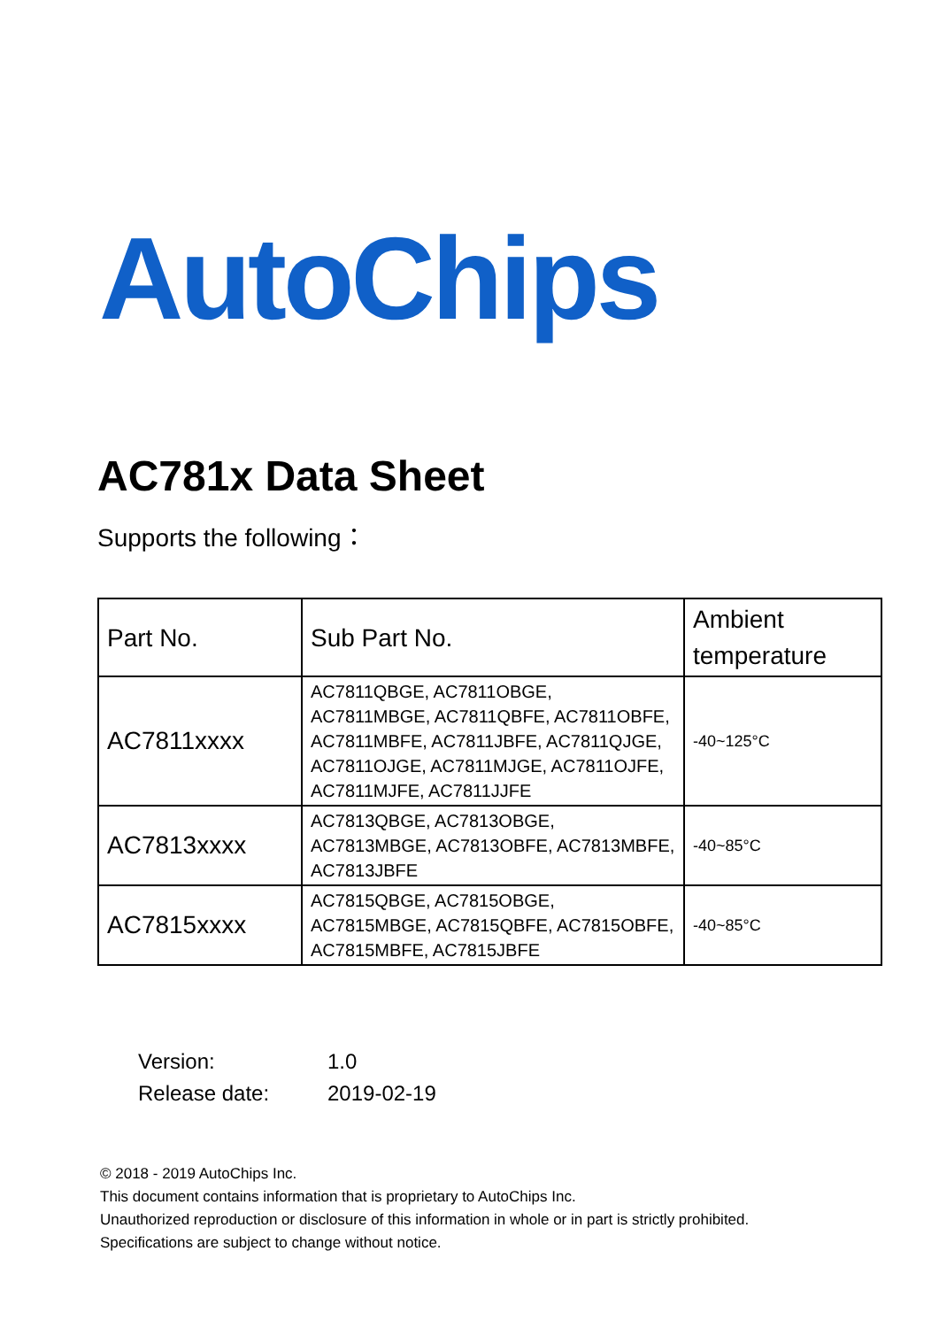AutoChips
AC781x Data Sheet
Supports the following：
| Part No. | Sub Part No. | Ambient temperature |
| AC7811xxxx | AC7811QBGE, AC7811OBGE, AC7811MBGE, AC7811QBFE, AC7811OBFE, AC7811MBFE, AC7811JBFE, AC7811QJGE, AC7811OJGE, AC7811MJGE, AC7811OJFE, AC7811MJFE, AC7811JJFE | -40~125°C |
| AC7813xxxx | AC7813QBGE, AC7813OBGE, AC7813MBGE, AC7813OBFE, AC7813MBFE, AC7813JBFE | -40~85°C |
| AC7815xxxx | AC7815QBGE, AC7815OBGE, AC7815MBGE, AC7815QBFE, AC7815OBFE, AC7815MBFE, AC7815JBFE | -40~85°C |
Version: 1.0
Release date: 2019-02-19
© 2018 - 2019 AutoChips Inc.
This document contains information that is proprietary to AutoChips Inc.
Unauthorized reproduction or disclosure of this information in whole or in part is strictly prohibited.
Specifications are subject to change without notice.